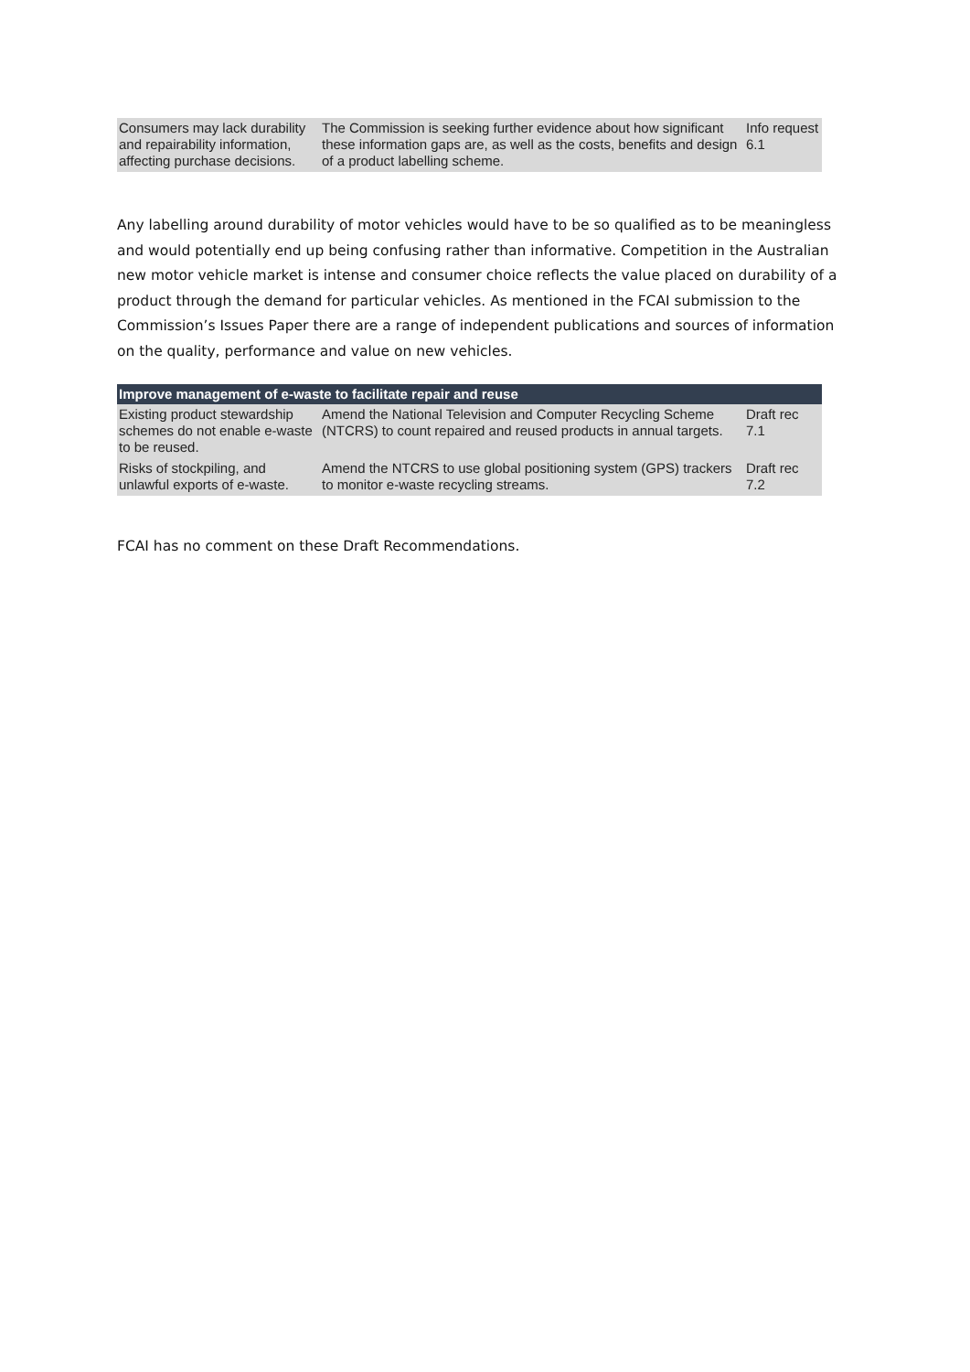| Consumers may lack durability and repairability information, affecting purchase decisions. | The Commission is seeking further evidence about how significant these information gaps are, as well as the costs, benefits and design of a product labelling scheme. | Info request 6.1 |
Any labelling around durability of motor vehicles would have to be so qualified as to be meaningless and would potentially end up being confusing rather than informative. Competition in the Australian new motor vehicle market is intense and consumer choice reflects the value placed on durability of a product through the demand for particular vehicles. As mentioned in the FCAI submission to the Commission’s Issues Paper there are a range of independent publications and sources of information on the quality, performance and value on new vehicles.
| Improve management of e-waste to facilitate repair and reuse | | |
| --- | --- | --- |
| Existing product stewardship schemes do not enable e-waste to be reused. | Amend the National Television and Computer Recycling Scheme (NTCRS) to count repaired and reused products in annual targets. | Draft rec 7.1 |
| Risks of stockpiling, and unlawful exports of e-waste. | Amend the NTCRS to use global positioning system (GPS) trackers to monitor e-waste recycling streams. | Draft rec 7.2 |
FCAI has no comment on these Draft Recommendations.